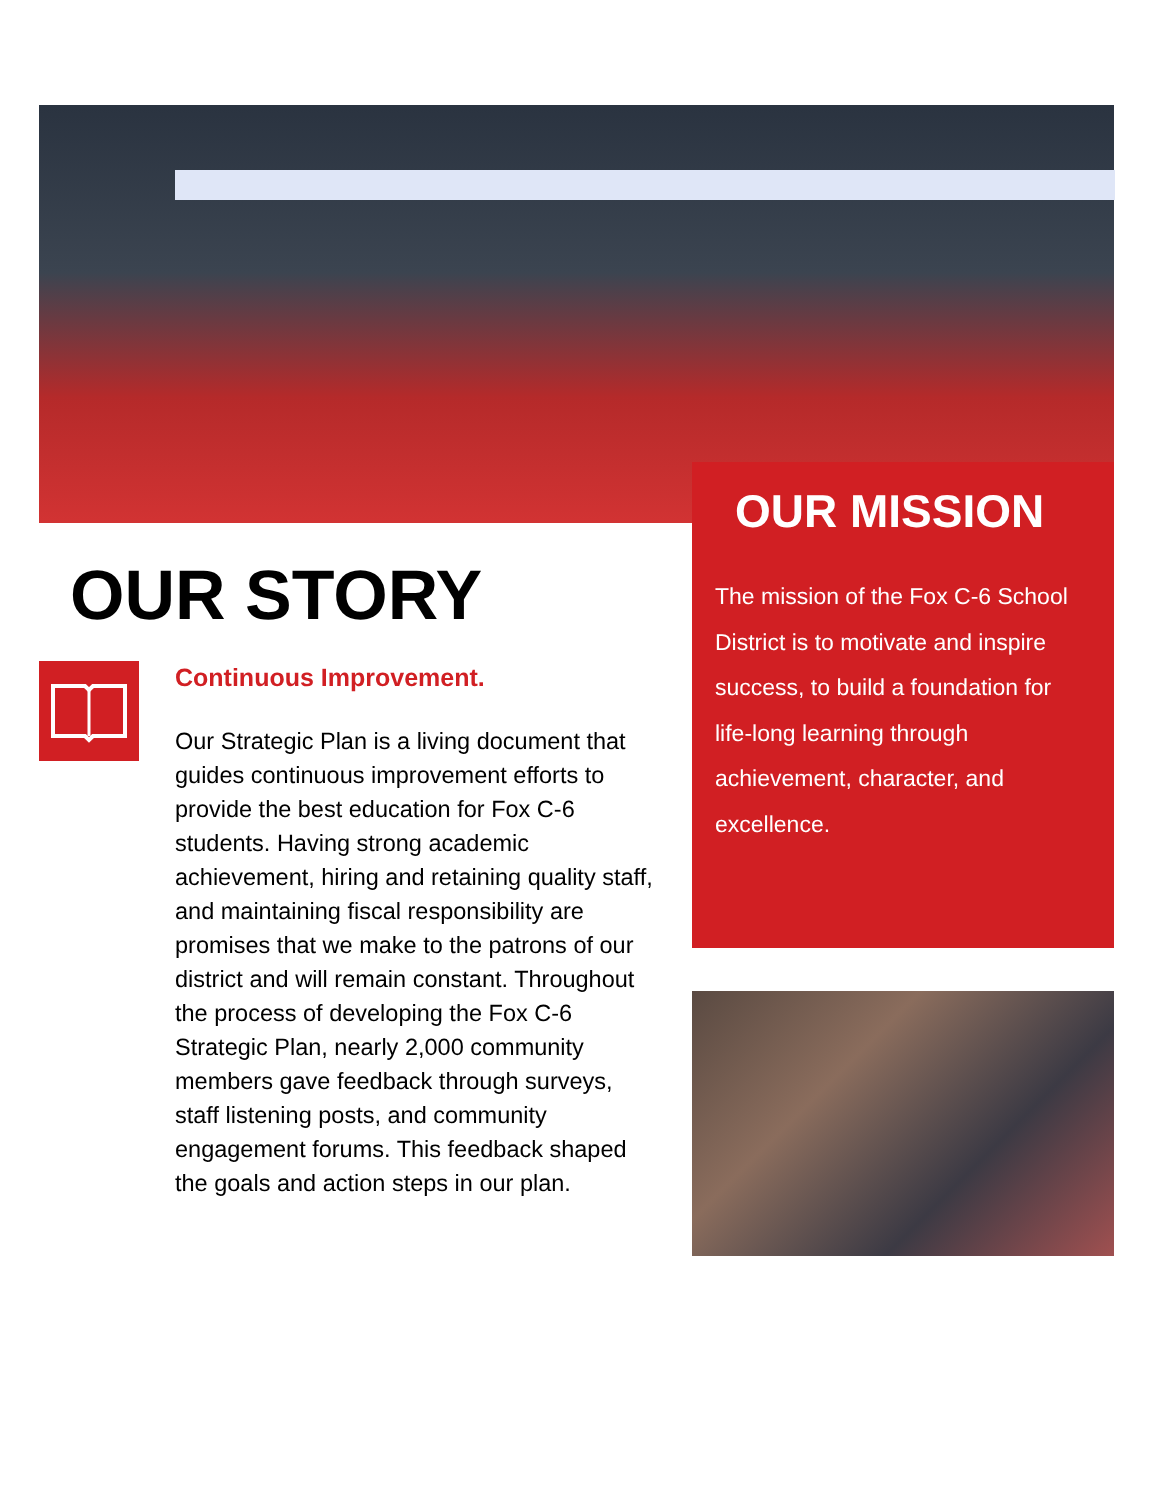OUR MISSION
The mission of the Fox C-6 School District is to motivate and inspire success, to build a foundation for life-long learning through achievement, character, and excellence.
OUR STORY
Continuous Improvement.
Our Strategic Plan is a living document that guides continuous improvement efforts to provide the best education for Fox C-6 students. Having strong academic achievement, hiring and retaining quality staff, and maintaining fiscal responsibility are promises that we make to the patrons of our district and will remain constant. Throughout the process of developing the Fox C-6 Strategic Plan, nearly 2,000 community members gave feedback through surveys, staff listening posts, and community engagement forums. This feedback shaped the goals and action steps in our plan.